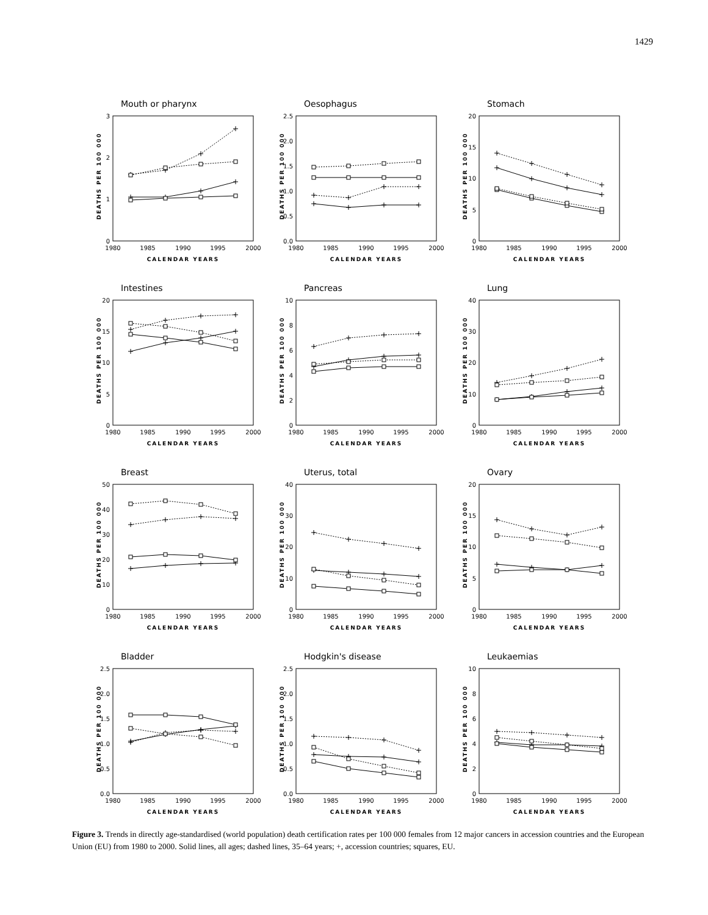1429
Mouth or pharynx
DEATHS PER 100 000
0
1
2
3
1980
1985
1990
1995
2000
CALENDAR YEARS
Oesophagus
DEATHS PER 100 000
0.0
0.5
1.0
1.5
2.0
2.5
1980
1985
1990
1995
2000
CALENDAR YEARS
Stomach
DEATHS PER 100 000
0
5
10
15
20
1980
1985
1990
1995
2000
CALENDAR YEARS
Intestines
DEATHS PER 100 000
0
5
10
15
20
1980
1985
1990
1995
2000
CALENDAR YEARS
Pancreas
DEATHS PER 100 000
0
2
4
6
8
10
1980
1985
1990
1995
2000
CALENDAR YEARS
Lung
DEATHS PER 100 000
0
10
20
30
40
1980
1985
1990
1995
2000
CALENDAR YEARS
Breast
DEATHS PER 100 000
0
10
20
30
40
50
1980
1985
1990
1995
2000
CALENDAR YEARS
Uterus, total
DEATHS PER 100 000
0
10
20
30
40
1980
1985
1990
1995
2000
CALENDAR YEARS
Ovary
DEATHS PER 100 000
0
5
10
15
20
1980
1985
1990
1995
2000
CALENDAR YEARS
Bladder
DEATHS PER 100 000
0.0
0.5
1.0
1.5
2.0
2.5
1980
1985
1990
1995
2000
CALENDAR YEARS
Hodgkin's disease
DEATHS PER 100 000
0.0
0.5
1.0
1.5
2.0
2.5
1980
1985
1990
1995
2000
CALENDAR YEARS
Leukaemias
DEATHS PER 100 000
0
2
4
6
8
10
1980
1985
1990
1995
2000
CALENDAR YEARS
Figure 3. Trends in directly age-standardised (world population) death certification rates per 100 000 females from 12 major cancers in accession countries and the European Union (EU) from 1980 to 2000. Solid lines, all ages; dashed lines, 35–64 years; +, accession countries; squares, EU.